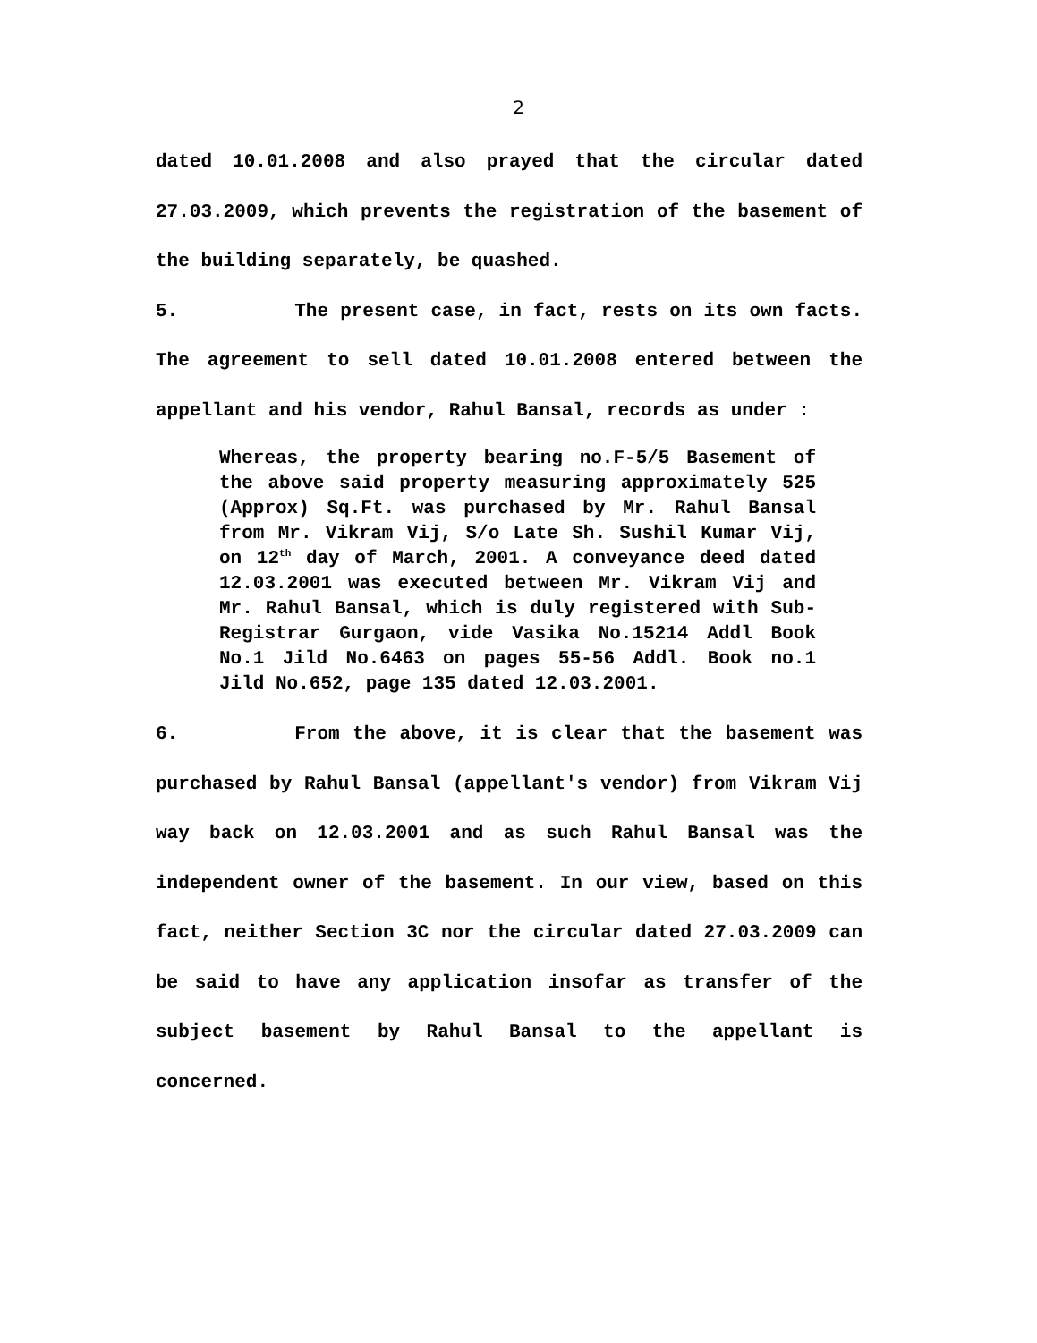2
dated 10.01.2008 and also prayed that the circular dated 27.03.2009, which prevents the registration of the basement of the building separately, be quashed.
5. The present case, in fact, rests on its own facts. The agreement to sell dated 10.01.2008 entered between the appellant and his vendor, Rahul Bansal, records as under :
Whereas, the property bearing no.F-5/5 Basement of the above said property measuring approximately 525 (Approx) Sq.Ft. was purchased by Mr. Rahul Bansal from Mr. Vikram Vij, S/o Late Sh. Sushil Kumar Vij, on 12<sup>th</sup> day of March, 2001. A conveyance deed dated 12.03.2001 was executed between Mr. Vikram Vij and Mr. Rahul Bansal, which is duly registered with Sub-Registrar Gurgaon, vide Vasika No.15214 Addl Book No.1 Jild No.6463 on pages 55-56 Addl. Book no.1 Jild No.652, page 135 dated 12.03.2001.
6. From the above, it is clear that the basement was purchased by Rahul Bansal (appellant's vendor) from Vikram Vij way back on 12.03.2001 and as such Rahul Bansal was the independent owner of the basement. In our view, based on this fact, neither Section 3C nor the circular dated 27.03.2009 can be said to have any application insofar as transfer of the subject basement by Rahul Bansal to the appellant is concerned.